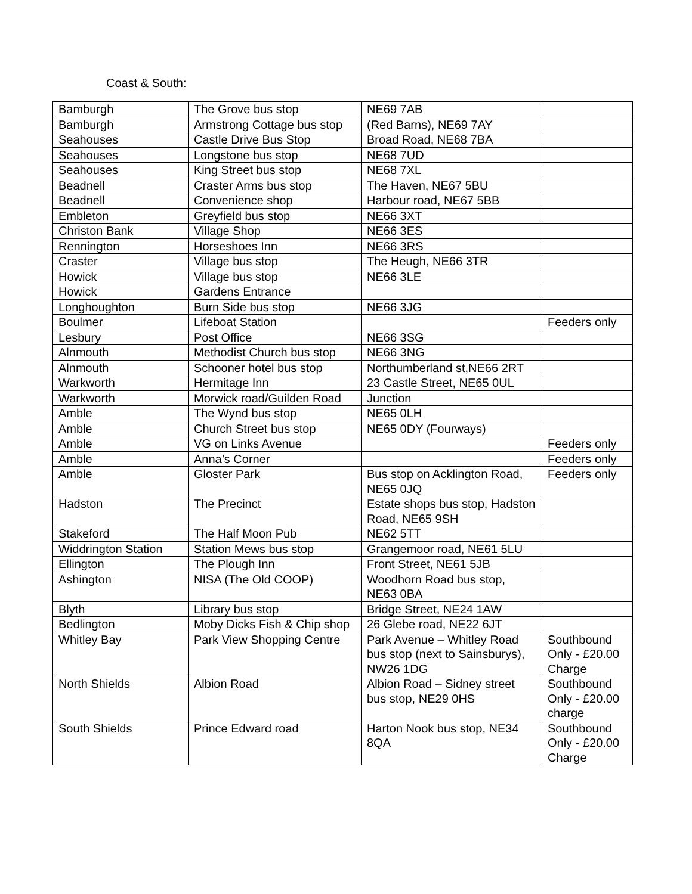Coast & South:
| Bamburgh | The Grove bus stop | NE69 7AB | |
| Bamburgh | Armstrong Cottage bus stop | (Red Barns), NE69 7AY | |
| Seahouses | Castle Drive Bus Stop | Broad Road, NE68 7BA | |
| Seahouses | Longstone bus stop | NE68 7UD | |
| Seahouses | King Street bus stop | NE68 7XL | |
| Beadnell | Craster Arms bus stop | The Haven, NE67 5BU | |
| Beadnell | Convenience shop | Harbour road, NE67 5BB | |
| Embleton | Greyfield bus stop | NE66 3XT | |
| Christon Bank | Village Shop | NE66 3ES | |
| Rennington | Horseshoes Inn | NE66 3RS | |
| Craster | Village bus stop | The Heugh, NE66 3TR | |
| Howick | Village bus stop | NE66 3LE | |
| Howick | Gardens Entrance | | |
| Longhoughton | Burn Side bus stop | NE66 3JG | |
| Boulmer | Lifeboat Station | | Feeders only |
| Lesbury | Post Office | NE66 3SG | |
| Alnmouth | Methodist Church bus stop | NE66 3NG | |
| Alnmouth | Schooner hotel bus stop | Northumberland st,NE66 2RT | |
| Warkworth | Hermitage Inn | 23 Castle Street, NE65 0UL | |
| Warkworth | Morwick road/Guilden Road | Junction | |
| Amble | The Wynd bus stop | NE65 0LH | |
| Amble | Church Street bus stop | NE65 0DY (Fourways) | |
| Amble | VG on Links Avenue | | Feeders only |
| Amble | Anna’s Corner | | Feeders only |
| Amble | Gloster Park | Bus stop on Acklington Road, NE65 0JQ | Feeders only |
| Hadston | The Precinct | Estate shops bus stop, Hadston Road, NE65 9SH | |
| Stakeford | The Half Moon Pub | NE62 5TT | |
| Widdrington Station | Station Mews bus stop | Grangemoor road, NE61 5LU | |
| Ellington | The Plough Inn | Front Street, NE61 5JB | |
| Ashington | NISA (The Old COOP) | Woodhorn Road bus stop, NE63 0BA | |
| Blyth | Library bus stop | Bridge Street, NE24 1AW | |
| Bedlington | Moby Dicks Fish & Chip shop | 26 Glebe road, NE22 6JT | |
| Whitley Bay | Park View Shopping Centre | Park Avenue – Whitley Road bus stop (next to Sainsburys), NW26 1DG | Southbound Only - £20.00 Charge |
| North Shields | Albion Road | Albion Road – Sidney street bus stop, NE29 0HS | Southbound Only - £20.00 charge |
| South Shields | Prince Edward road | Harton Nook bus stop, NE34 8QA | Southbound Only - £20.00 Charge |